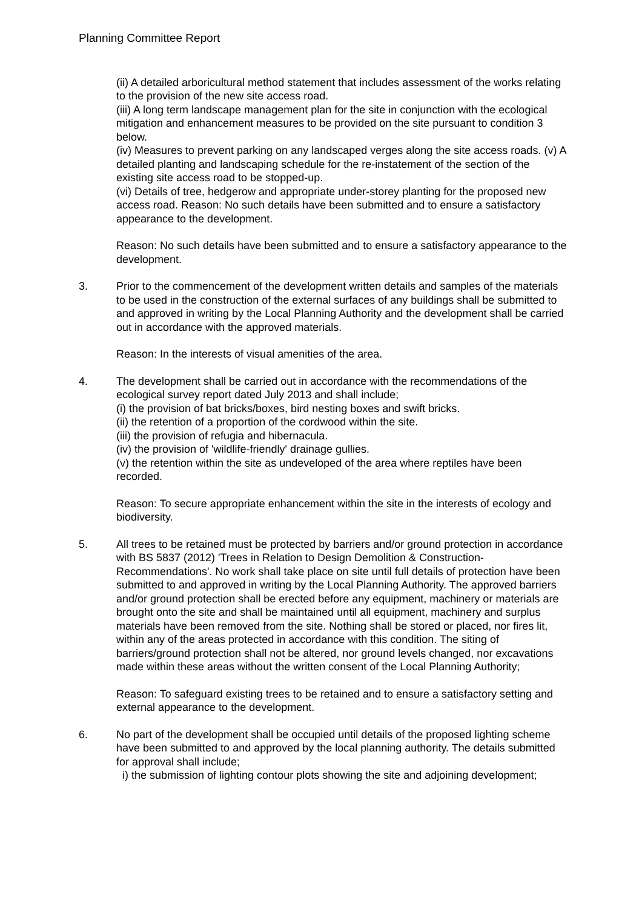Planning Committee Report
(ii) A detailed arboricultural method statement that includes assessment of the works relating to the provision of the new site access road.
(iii) A long term landscape management plan for the site in conjunction with the ecological mitigation and enhancement measures to be provided on the site pursuant to condition 3 below.
(iv) Measures to prevent parking on any landscaped verges along the site access roads. (v) A detailed planting and landscaping schedule for the re-instatement of the section of the existing site access road to be stopped-up.
(vi) Details of tree, hedgerow and appropriate under-storey planting for the proposed new access road. Reason: No such details have been submitted and to ensure a satisfactory appearance to the development.
Reason: No such details have been submitted and to ensure a satisfactory appearance to the development.
3. Prior to the commencement of the development written details and samples of the materials to be used in the construction of the external surfaces of any buildings shall be submitted to and approved in writing by the Local Planning Authority and the development shall be carried out in accordance with the approved materials.
Reason: In the interests of visual amenities of the area.
4. The development shall be carried out in accordance with the recommendations of the ecological survey report dated July 2013 and shall include;
(i) the provision of bat bricks/boxes, bird nesting boxes and swift bricks.
(ii) the retention of a proportion of the cordwood within the site.
(iii) the provision of refugia and hibernacula.
(iv) the provision of 'wildlife-friendly' drainage gullies.
(v) the retention within the site as undeveloped of the area where reptiles have been recorded.
Reason: To secure appropriate enhancement within the site in the interests of ecology and biodiversity.
5. All trees to be retained must be protected by barriers and/or ground protection in accordance with BS 5837 (2012) 'Trees in Relation to Design Demolition & Construction-Recommendations'. No work shall take place on site until full details of protection have been submitted to and approved in writing by the Local Planning Authority. The approved barriers and/or ground protection shall be erected before any equipment, machinery or materials are brought onto the site and shall be maintained until all equipment, machinery and surplus materials have been removed from the site. Nothing shall be stored or placed, nor fires lit, within any of the areas protected in accordance with this condition. The siting of barriers/ground protection shall not be altered, nor ground levels changed, nor excavations made within these areas without the written consent of the Local Planning Authority;
Reason: To safeguard existing trees to be retained and to ensure a satisfactory setting and external appearance to the development.
6. No part of the development shall be occupied until details of the proposed lighting scheme have been submitted to and approved by the local planning authority. The details submitted for approval shall include;
i) the submission of lighting contour plots showing the site and adjoining development;